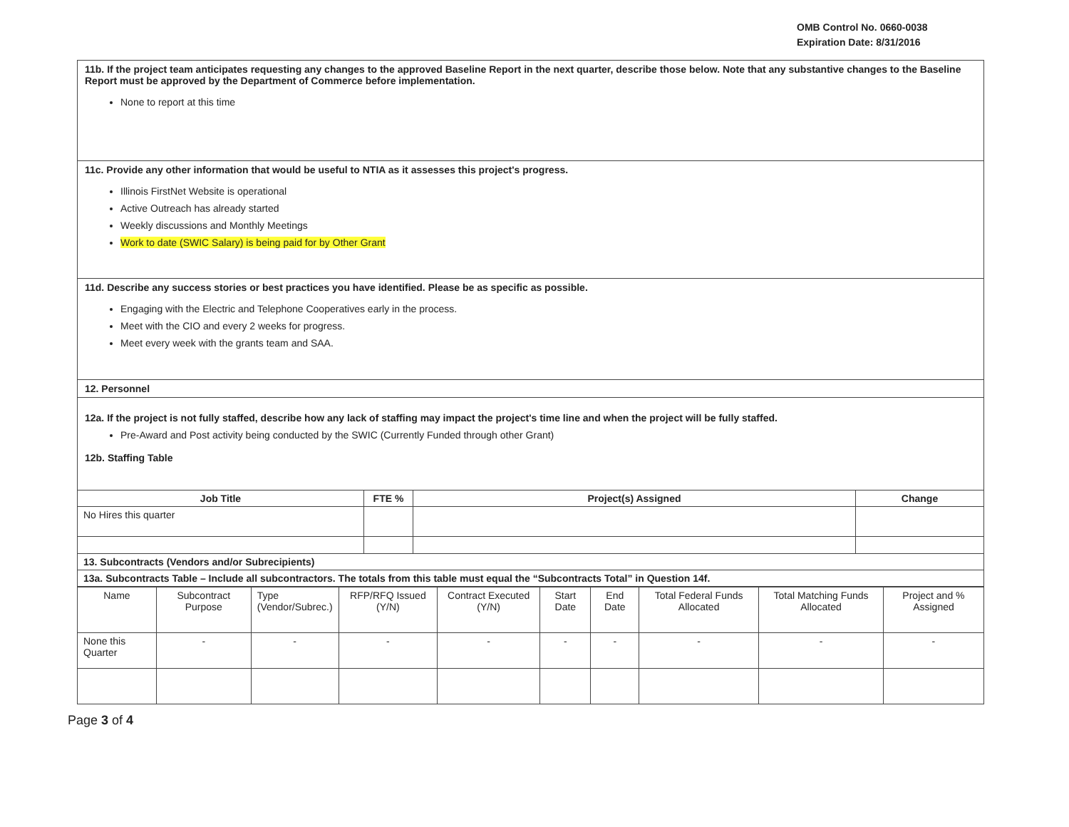OMB Control No. 0660-0038
Expiration Date: 8/31/2016
11b. If the project team anticipates requesting any changes to the approved Baseline Report in the next quarter, describe those below. Note that any substantive changes to the Baseline Report must be approved by the Department of Commerce before implementation.
None to report at this time
11c. Provide any other information that would be useful to NTIA as it assesses this project's progress.
Illinois FirstNet Website is operational
Active Outreach has already started
Weekly discussions and Monthly Meetings
Work to date (SWIC Salary) is being paid for by Other Grant
11d. Describe any success stories or best practices you have identified. Please be as specific as possible.
Engaging with the Electric and Telephone Cooperatives early in the process.
Meet with the CIO and every 2 weeks for progress.
Meet every week with the grants team and SAA.
12. Personnel
12a. If the project is not fully staffed, describe how any lack of staffing may impact the project's time line and when the project will be fully staffed.
Pre-Award and Post activity being conducted by the SWIC (Currently Funded through other Grant)
12b. Staffing Table
| Job Title | FTE % | Project(s) Assigned | Change |
| --- | --- | --- | --- |
| No Hires this quarter | | | |
| 13. Subcontracts (Vendors and/or Subrecipients) | | | |
| 13a. Subcontracts Table – Include all subcontractors. The totals from this table must equal the “Subcontracts Total” in Question 14f. | | | |
| Name | Subcontract Purpose | Type (Vendor/Subrec.) | RFP/RFQ Issued (Y/N) | Contract Executed (Y/N) | Start Date | End Date | Total Federal Funds Allocated | Total Matching Funds Allocated | Project and % Assigned |
| None this Quarter | - | - | - | - | - | - | - | - | - |
Page 3 of 4